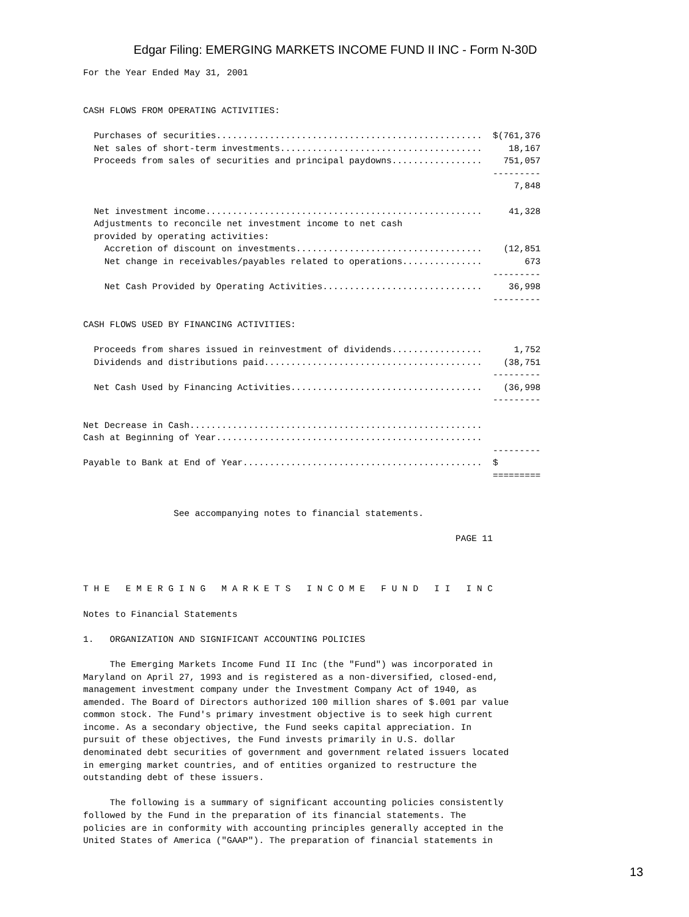Edgar Filing: EMERGING MARKETS INCOME FUND II INC - Form N-30D
For the Year Ended May 31, 2001


CASH FLOWS FROM OPERATING ACTIVITIES:

  Purchases of securities..................................................  $(761,376
  Net sales of short-term investments......................................     18,167
  Proceeds from sales of securities and principal paydowns.................    751,057
                                                                             ---------
                                                                                 7,848

  Net investment income....................................................     41,328
  Adjustments to reconcile net investment income to net cash
  provided by operating activities:
    Accretion of discount on investments...................................    (12,851
    Net change in receivables/payables related to operations...............        673
                                                                             ---------
    Net Cash Provided by Operating Activities..............................     36,998
                                                                             ---------

CASH FLOWS USED BY FINANCING ACTIVITIES:

  Proceeds from shares issued in reinvestment of dividends.................      1,752
  Dividends and distributions paid.........................................    (38,751
                                                                             ---------
  Net Cash Used by Financing Activities....................................    (36,998
                                                                             ---------

Net Decrease in Cash.......................................................
Cash at Beginning of Year..................................................
                                                                             ---------
Payable to Bank at End of Year.............................................  $
                                                                             =========


                 See accompanying notes to financial statements.

                                                                      PAGE 11



T H E   E M E R G I N G   M A R K E T S   I N C O M E   F U N D   I I   I N C

Notes to Financial Statements

1.   ORGANIZATION AND SIGNIFICANT ACCOUNTING POLICIES

     The Emerging Markets Income Fund II Inc (the "Fund") was incorporated in
Maryland on April 27, 1993 and is registered as a non-diversified, closed-end,
management investment company under the Investment Company Act of 1940, as
amended. The Board of Directors authorized 100 million shares of $.001 par value
common stock. The Fund's primary investment objective is to seek high current
income. As a secondary objective, the Fund seeks capital appreciation. In
pursuit of these objectives, the Fund invests primarily in U.S. dollar
denominated debt securities of government and government related issuers located
in emerging market countries, and of entities organized to restructure the
outstanding debt of these issuers.

     The following is a summary of significant accounting policies consistently
followed by the Fund in the preparation of its financial statements. The
policies are in conformity with accounting principles generally accepted in the
United States of America ("GAAP"). The preparation of financial statements in
13